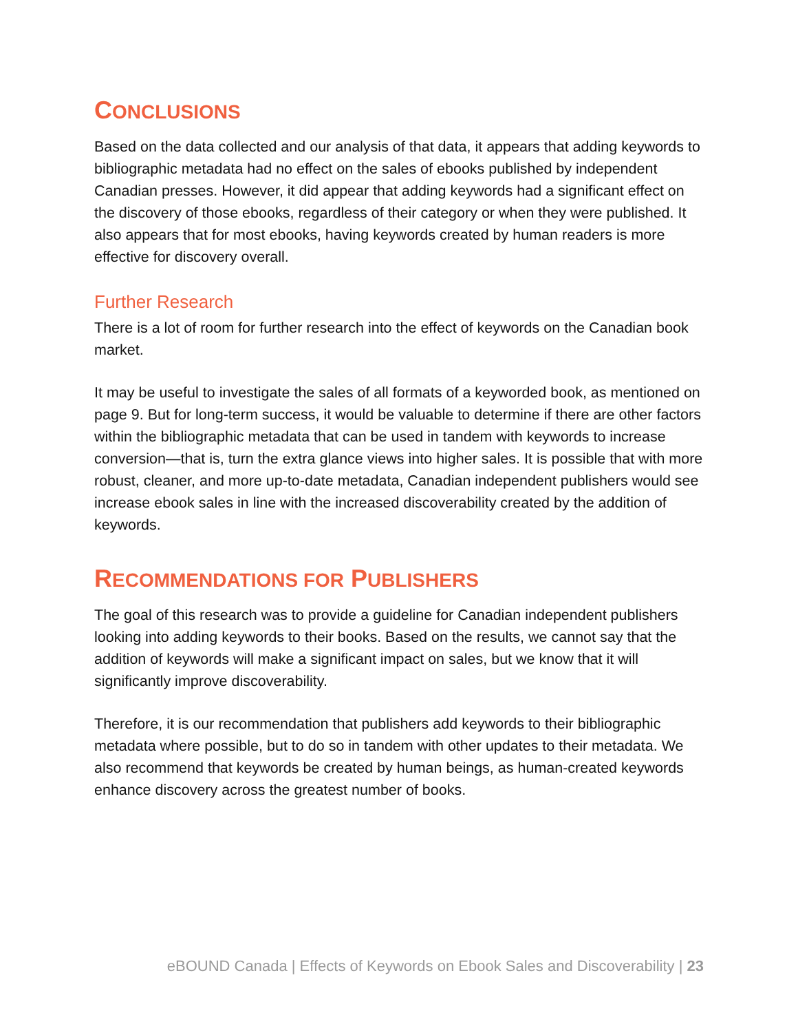CONCLUSIONS
Based on the data collected and our analysis of that data, it appears that adding keywords to bibliographic metadata had no effect on the sales of ebooks published by independent Canadian presses. However, it did appear that adding keywords had a significant effect on the discovery of those ebooks, regardless of their category or when they were published. It also appears that for most ebooks, having keywords created by human readers is more effective for discovery overall.
Further Research
There is a lot of room for further research into the effect of keywords on the Canadian book market.
It may be useful to investigate the sales of all formats of a keyworded book, as mentioned on page 9. But for long-term success, it would be valuable to determine if there are other factors within the bibliographic metadata that can be used in tandem with keywords to increase conversion—that is, turn the extra glance views into higher sales. It is possible that with more robust, cleaner, and more up-to-date metadata, Canadian independent publishers would see increase ebook sales in line with the increased discoverability created by the addition of keywords.
RECOMMENDATIONS FOR PUBLISHERS
The goal of this research was to provide a guideline for Canadian independent publishers looking into adding keywords to their books. Based on the results, we cannot say that the addition of keywords will make a significant impact on sales, but we know that it will significantly improve discoverability.
Therefore, it is our recommendation that publishers add keywords to their bibliographic metadata where possible, but to do so in tandem with other updates to their metadata. We also recommend that keywords be created by human beings, as human-created keywords enhance discovery across the greatest number of books.
eBOUND Canada | Effects of Keywords on Ebook Sales and Discoverability | 23